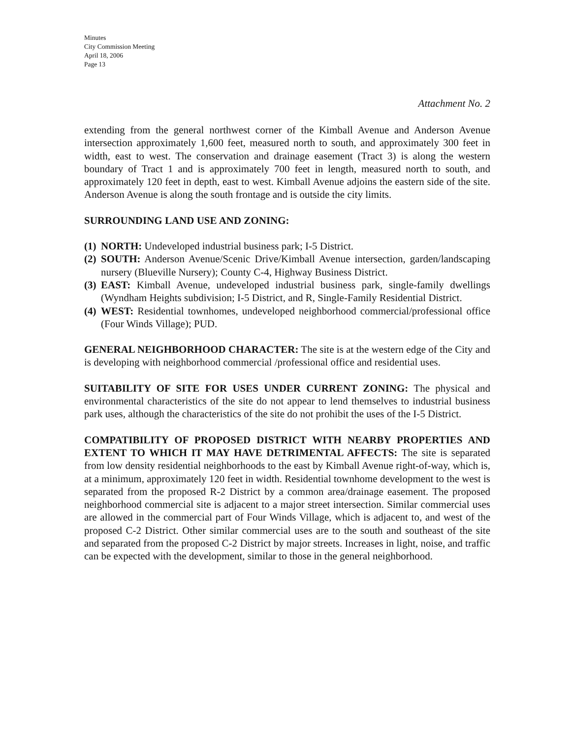Minutes
City Commission Meeting
April 18, 2006
Page 13
Attachment No. 2
extending from the general northwest corner of the Kimball Avenue and Anderson Avenue intersection approximately 1,600 feet, measured north to south, and approximately 300 feet in width, east to west. The conservation and drainage easement (Tract 3) is along the western boundary of Tract 1 and is approximately 700 feet in length, measured north to south, and approximately 120 feet in depth, east to west. Kimball Avenue adjoins the eastern side of the site. Anderson Avenue is along the south frontage and is outside the city limits.
SURROUNDING LAND USE AND ZONING:
(1) NORTH: Undeveloped industrial business park; I-5 District.
(2) SOUTH: Anderson Avenue/Scenic Drive/Kimball Avenue intersection, garden/landscaping nursery (Blueville Nursery); County C-4, Highway Business District.
(3) EAST: Kimball Avenue, undeveloped industrial business park, single-family dwellings (Wyndham Heights subdivision; I-5 District, and R, Single-Family Residential District.
(4) WEST: Residential townhomes, undeveloped neighborhood commercial/professional office (Four Winds Village); PUD.
GENERAL NEIGHBORHOOD CHARACTER: The site is at the western edge of the City and is developing with neighborhood commercial /professional office and residential uses.
SUITABILITY OF SITE FOR USES UNDER CURRENT ZONING: The physical and environmental characteristics of the site do not appear to lend themselves to industrial business park uses, although the characteristics of the site do not prohibit the uses of the I-5 District.
COMPATIBILITY OF PROPOSED DISTRICT WITH NEARBY PROPERTIES AND EXTENT TO WHICH IT MAY HAVE DETRIMENTAL AFFECTS: The site is separated from low density residential neighborhoods to the east by Kimball Avenue right-of-way, which is, at a minimum, approximately 120 feet in width. Residential townhome development to the west is separated from the proposed R-2 District by a common area/drainage easement. The proposed neighborhood commercial site is adjacent to a major street intersection. Similar commercial uses are allowed in the commercial part of Four Winds Village, which is adjacent to, and west of the proposed C-2 District. Other similar commercial uses are to the south and southeast of the site and separated from the proposed C-2 District by major streets. Increases in light, noise, and traffic can be expected with the development, similar to those in the general neighborhood.